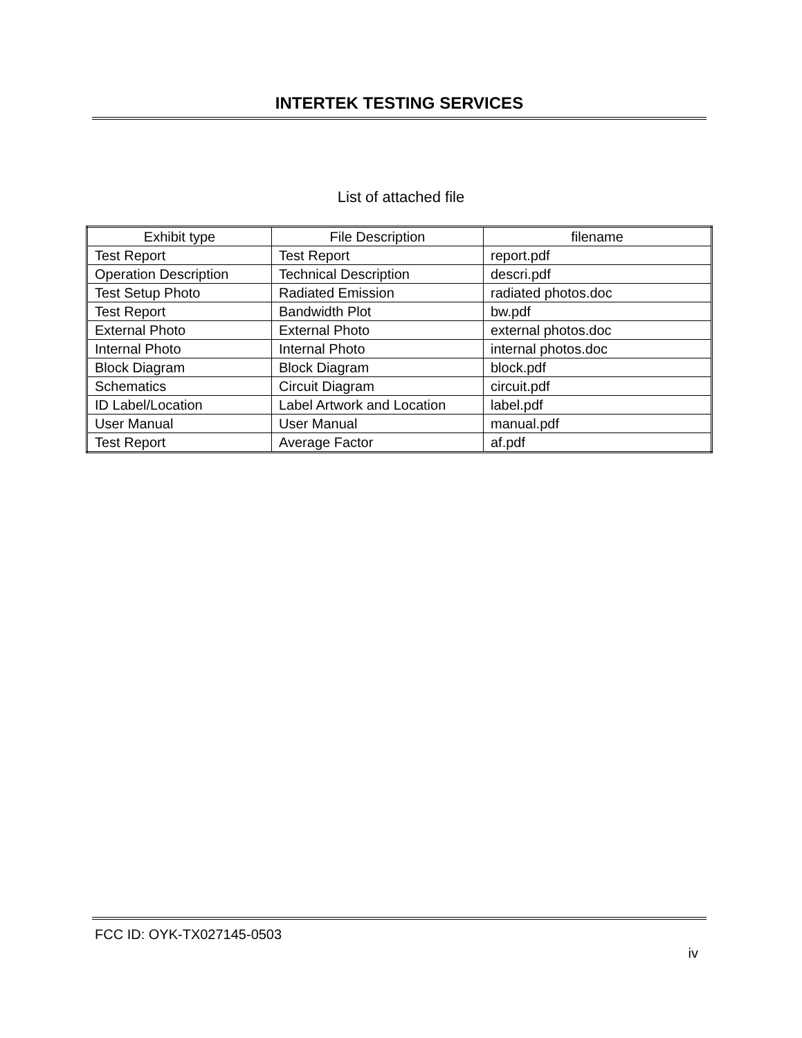INTERTEK TESTING SERVICES
List of attached file
| Exhibit type | File Description | filename |
| --- | --- | --- |
| Test Report | Test Report | report.pdf |
| Operation Description | Technical Description | descri.pdf |
| Test Setup Photo | Radiated Emission | radiated photos.doc |
| Test Report | Bandwidth Plot | bw.pdf |
| External Photo | External Photo | external photos.doc |
| Internal Photo | Internal Photo | internal photos.doc |
| Block Diagram | Block Diagram | block.pdf |
| Schematics | Circuit Diagram | circuit.pdf |
| ID Label/Location | Label Artwork and Location | label.pdf |
| User Manual | User Manual | manual.pdf |
| Test Report | Average Factor | af.pdf |
FCC ID: OYK-TX027145-0503
iv